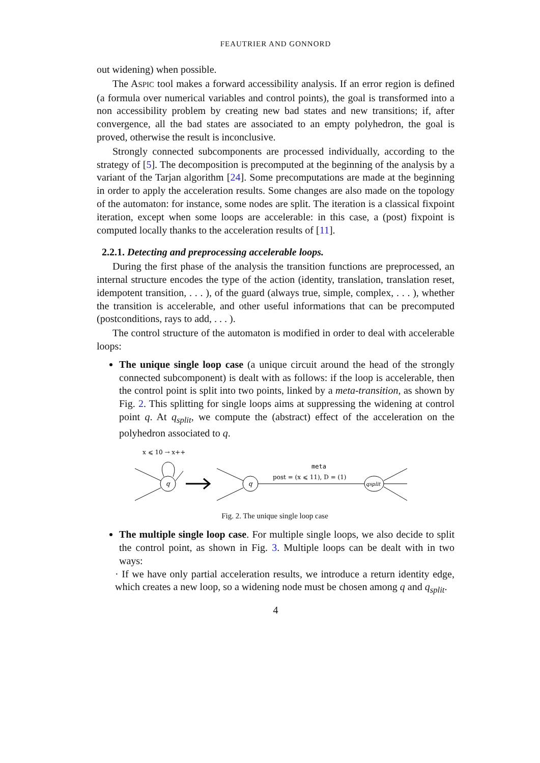FEAUTRIER AND GONNORD
out widening) when possible.
The ASPIC tool makes a forward accessibility analysis. If an error region is defined (a formula over numerical variables and control points), the goal is transformed into a non accessibility problem by creating new bad states and new transitions; if, after convergence, all the bad states are associated to an empty polyhedron, the goal is proved, otherwise the result is inconclusive.
Strongly connected subcomponents are processed individually, according to the strategy of [5]. The decomposition is precomputed at the beginning of the analysis by a variant of the Tarjan algorithm [24]. Some precomputations are made at the beginning in order to apply the acceleration results. Some changes are also made on the topology of the automaton: for instance, some nodes are split. The iteration is a classical fixpoint iteration, except when some loops are accelerable: in this case, a (post) fixpoint is computed locally thanks to the acceleration results of [11].
2.2.1. Detecting and preprocessing accelerable loops.
During the first phase of the analysis the transition functions are preprocessed, an internal structure encodes the type of the action (identity, translation, translation reset, idempotent transition, . . . ), of the guard (always true, simple, complex, . . . ), whether the transition is accelerable, and other useful informations that can be precomputed (postconditions, rays to add, . . . ).
The control structure of the automaton is modified in order to deal with accelerable loops:
The unique single loop case (a unique circuit around the head of the strongly connected subcomponent) is dealt with as follows: if the loop is accelerable, then the control point is split into two points, linked by a meta-transition, as shown by Fig. 2. This splitting for single loops aims at suppressing the widening at control point q. At q<sub>split</sub>, we compute the (abstract) effect of the acceleration on the polyhedron associated to q.
x ⩽ 10 → x++
q
q
meta
post = (x ⩽ 11), D = (1)
qsplit
Fig. 2. The unique single loop case
The multiple single loop case. For multiple single loops, we also decide to split the control point, as shown in Fig. 3. Multiple loops can be dealt with in two ways:
· If we have only partial acceleration results, we introduce a return identity edge, which creates a new loop, so a widening node must be chosen among q and q<sub>split</sub>.
4